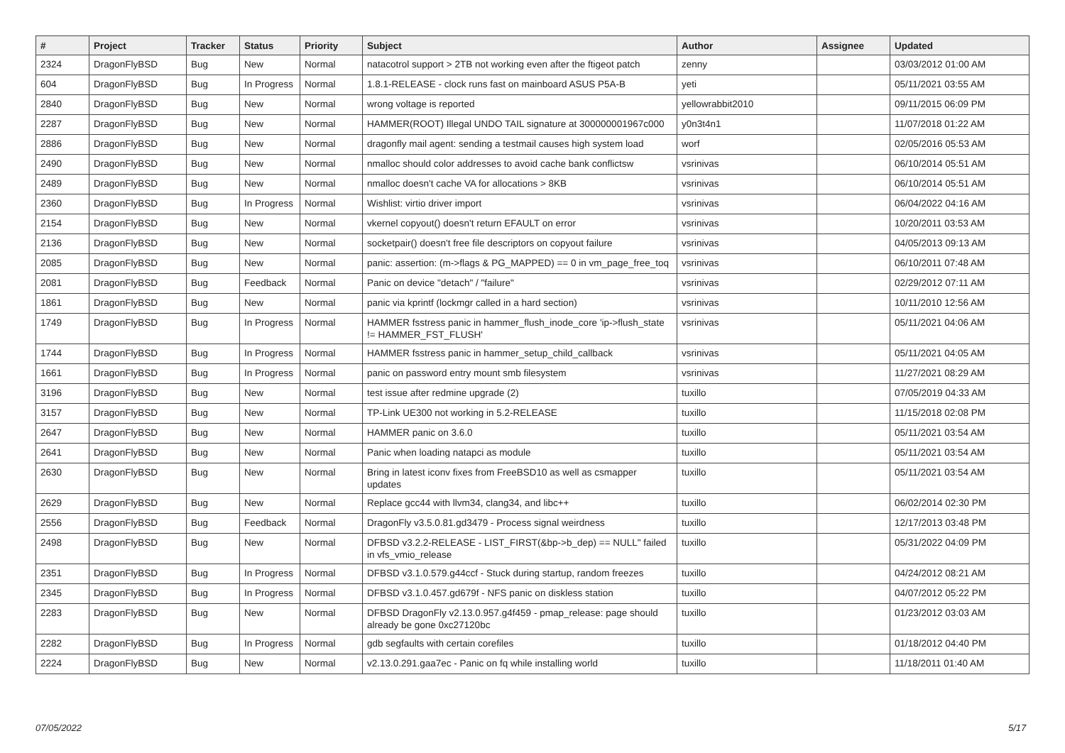| # | Project | Tracker | Status | Priority | Subject | Author | Assignee | Updated |
| --- | --- | --- | --- | --- | --- | --- | --- | --- |
| 2324 | DragonFlyBSD | Bug | New | Normal | natacotrol support > 2TB not working even after the ftigeot patch | zenny | | 03/03/2012 01:00 AM |
| 604 | DragonFlyBSD | Bug | In Progress | Normal | 1.8.1-RELEASE - clock runs fast on mainboard ASUS P5A-B | yeti | | 05/11/2021 03:55 AM |
| 2840 | DragonFlyBSD | Bug | New | Normal | wrong voltage is reported | yellowrabbit2010 | | 09/11/2015 06:09 PM |
| 2287 | DragonFlyBSD | Bug | New | Normal | HAMMER(ROOT) Illegal UNDO TAIL signature at 300000001967c000 | y0n3t4n1 | | 11/07/2018 01:22 AM |
| 2886 | DragonFlyBSD | Bug | New | Normal | dragonfly mail agent: sending a testmail causes high system load | worf | | 02/05/2016 05:53 AM |
| 2490 | DragonFlyBSD | Bug | New | Normal | nmalloc should color addresses to avoid cache bank conflictsw | vsrinivas | | 06/10/2014 05:51 AM |
| 2489 | DragonFlyBSD | Bug | New | Normal | nmalloc doesn't cache VA for allocations > 8KB | vsrinivas | | 06/10/2014 05:51 AM |
| 2360 | DragonFlyBSD | Bug | In Progress | Normal | Wishlist: virtio driver import | vsrinivas | | 06/04/2022 04:16 AM |
| 2154 | DragonFlyBSD | Bug | New | Normal | vkernel copyout() doesn't return EFAULT on error | vsrinivas | | 10/20/2011 03:53 AM |
| 2136 | DragonFlyBSD | Bug | New | Normal | socketpair() doesn't free file descriptors on copyout failure | vsrinivas | | 04/05/2013 09:13 AM |
| 2085 | DragonFlyBSD | Bug | New | Normal | panic: assertion: (m->flags & PG_MAPPED) == 0 in vm_page_free_toq | vsrinivas | | 06/10/2011 07:48 AM |
| 2081 | DragonFlyBSD | Bug | Feedback | Normal | Panic on device "detach" / "failure" | vsrinivas | | 02/29/2012 07:11 AM |
| 1861 | DragonFlyBSD | Bug | New | Normal | panic via kprintf (lockmgr called in a hard section) | vsrinivas | | 10/11/2010 12:56 AM |
| 1749 | DragonFlyBSD | Bug | In Progress | Normal | HAMMER fsstress panic in hammer_flush_inode_core 'ip->flush_state != HAMMER_FST_FLUSH' | vsrinivas | | 05/11/2021 04:06 AM |
| 1744 | DragonFlyBSD | Bug | In Progress | Normal | HAMMER fsstress panic in hammer_setup_child_callback | vsrinivas | | 05/11/2021 04:05 AM |
| 1661 | DragonFlyBSD | Bug | In Progress | Normal | panic on password entry mount smb filesystem | vsrinivas | | 11/27/2021 08:29 AM |
| 3196 | DragonFlyBSD | Bug | New | Normal | test issue after redmine upgrade (2) | tuxillo | | 07/05/2019 04:33 AM |
| 3157 | DragonFlyBSD | Bug | New | Normal | TP-Link UE300 not working in 5.2-RELEASE | tuxillo | | 11/15/2018 02:08 PM |
| 2647 | DragonFlyBSD | Bug | New | Normal | HAMMER panic on 3.6.0 | tuxillo | | 05/11/2021 03:54 AM |
| 2641 | DragonFlyBSD | Bug | New | Normal | Panic when loading natapci as module | tuxillo | | 05/11/2021 03:54 AM |
| 2630 | DragonFlyBSD | Bug | New | Normal | Bring in latest iconv fixes from FreeBSD10 as well as csmapper updates | tuxillo | | 05/11/2021 03:54 AM |
| 2629 | DragonFlyBSD | Bug | New | Normal | Replace gcc44 with llvm34, clang34, and libc++ | tuxillo | | 06/02/2014 02:30 PM |
| 2556 | DragonFlyBSD | Bug | Feedback | Normal | DragonFly v3.5.0.81.gd3479 - Process signal weirdness | tuxillo | | 12/17/2013 03:48 PM |
| 2498 | DragonFlyBSD | Bug | New | Normal | DFBSD v3.2.2-RELEASE - LIST_FIRST(&bp->b_dep) == NULL" failed in vfs_vmio_release | tuxillo | | 05/31/2022 04:09 PM |
| 2351 | DragonFlyBSD | Bug | In Progress | Normal | DFBSD v3.1.0.579.g44ccf - Stuck during startup, random freezes | tuxillo | | 04/24/2012 08:21 AM |
| 2345 | DragonFlyBSD | Bug | In Progress | Normal | DFBSD v3.1.0.457.gd679f - NFS panic on diskless station | tuxillo | | 04/07/2012 05:22 PM |
| 2283 | DragonFlyBSD | Bug | New | Normal | DFBSD DragonFly v2.13.0.957.g4f459 - pmap_release: page should already be gone 0xc27120bc | tuxillo | | 01/23/2012 03:03 AM |
| 2282 | DragonFlyBSD | Bug | In Progress | Normal | gdb segfaults with certain corefiles | tuxillo | | 01/18/2012 04:40 PM |
| 2224 | DragonFlyBSD | Bug | New | Normal | v2.13.0.291.gaa7ec - Panic on fq while installing world | tuxillo | | 11/18/2011 01:40 AM |
07/05/2022 5/17